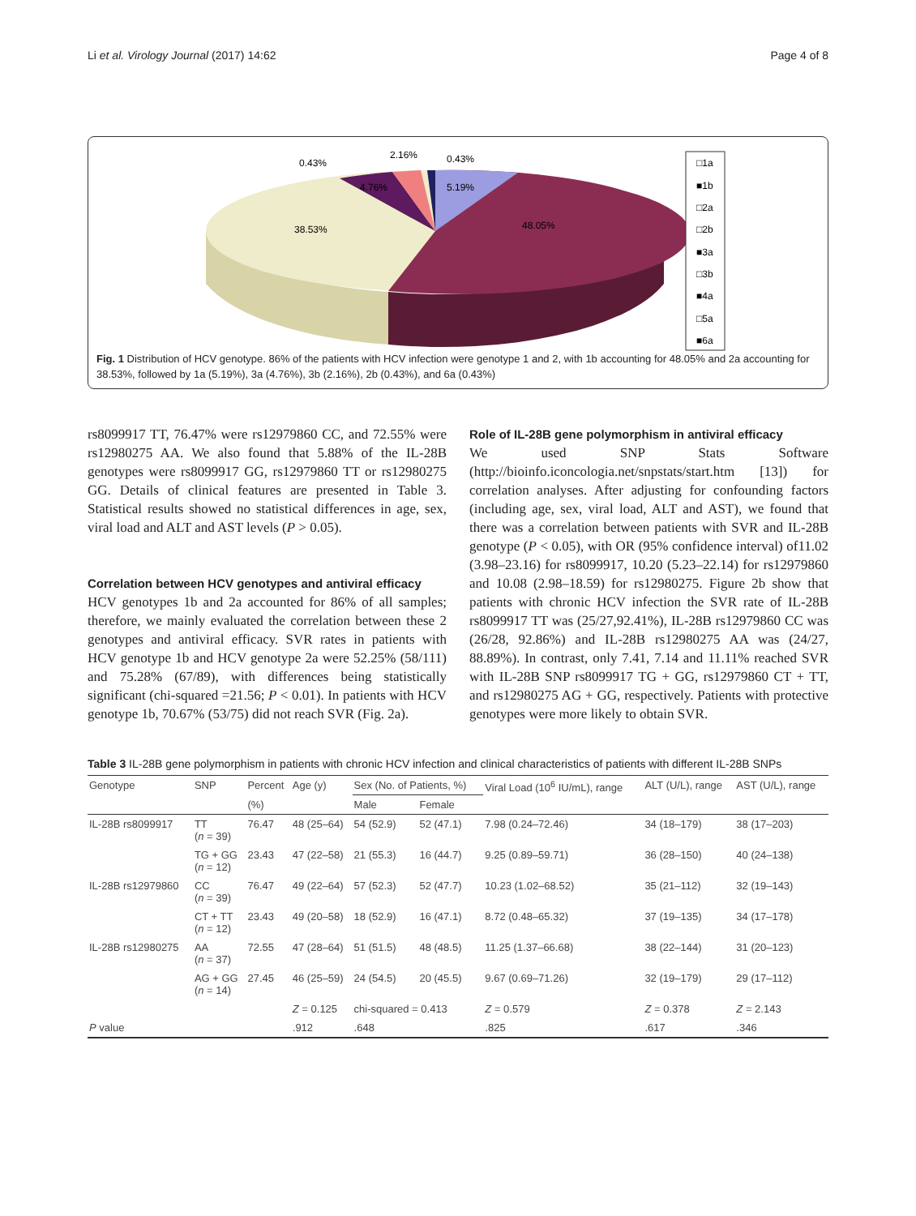Li et al. Virology Journal (2017) 14:62 Page 4 of 8
0.43%
2.16%
0.43%
4.76%
5.19%
38.53%
48.05%
□1a
■1b
□2a
□2b
■3a
□3b
■4a
□5a
■6a
Fig. 1 Distribution of HCV genotype. 86% of the patients with HCV infection were genotype 1 and 2, with 1b accounting for 48.05% and 2a accounting for 38.53%, followed by 1a (5.19%), 3a (4.76%), 3b (2.16%), 2b (0.43%), and 6a (0.43%)
rs8099917 TT, 76.47% were rs12979860 CC, and 72.55% were rs12980275 AA. We also found that 5.88% of the IL-28B genotypes were rs8099917 GG, rs12979860 TT or rs12980275 GG. Details of clinical features are presented in Table 3. Statistical results showed no statistical differences in age, sex, viral load and ALT and AST levels (P > 0.05).
Correlation between HCV genotypes and antiviral efficacy
HCV genotypes 1b and 2a accounted for 86% of all samples; therefore, we mainly evaluated the correlation between these 2 genotypes and antiviral efficacy. SVR rates in patients with HCV genotype 1b and HCV genotype 2a were 52.25% (58/111) and 75.28% (67/89), with differences being statistically significant (chi-squared =21.56; P < 0.01). In patients with HCV genotype 1b, 70.67% (53/75) did not reach SVR (Fig. 2a).
Role of IL-28B gene polymorphism in antiviral efficacy
We used SNP Stats Software (http://bioinfo.iconcologia.net/snpstats/start.htm [13]) for correlation analyses. After adjusting for confounding factors (including age, sex, viral load, ALT and AST), we found that there was a correlation between patients with SVR and IL-28B genotype (P < 0.05), with OR (95% confidence interval) of11.02 (3.98–23.16) for rs8099917, 10.20 (5.23–22.14) for rs12979860 and 10.08 (2.98–18.59) for rs12980275. Figure 2b show that patients with chronic HCV infection the SVR rate of IL-28B rs8099917 TT was (25/27,92.41%), IL-28B rs12979860 CC was (26/28, 92.86%) and IL-28B rs12980275 AA was (24/27, 88.89%). In contrast, only 7.41, 7.14 and 11.11% reached SVR with IL-28B SNP rs8099917 TG + GG, rs12979860 CT + TT, and rs12980275 AG + GG, respectively. Patients with protective genotypes were more likely to obtain SVR.
Table 3 IL-28B gene polymorphism in patients with chronic HCV infection and clinical characteristics of patients with different IL-28B SNPs
| Genotype | SNP | Percent | Age (y) | Sex (No. of Patients, %) | | Viral Load (10<sup>6</sup> IU/mL), range | ALT (U/L), range | AST (U/L), range |
| --- | --- | --- | --- | --- | --- | --- | --- | --- |
| | | (%) | | Male | Female | | | |
| IL-28B rs8099917 | TT ( n = 39) | 76.47 | 48 (25–64) | 54 (52.9) | 52 (47.1) | 7.98 (0.24–72.46) | 34 (18–179) | 38 (17–203) |
| | TG + GG ( n = 12) | 23.43 | 47 (22–58) | 21 (55.3) | 16 (44.7) | 9.25 (0.89–59.71) | 36 (28–150) | 40 (24–138) |
| IL-28B rs12979860 | CC ( n = 39) | 76.47 | 49 (22–64) | 57 (52.3) | 52 (47.7) | 10.23 (1.02–68.52) | 35 (21–112) | 32 (19–143) |
| | CT + TT ( n = 12) | 23.43 | 49 (20–58) | 18 (52.9) | 16 (47.1) | 8.72 (0.48–65.32) | 37 (19–135) | 34 (17–178) |
| IL-28B rs12980275 | AA ( n = 37) | 72.55 | 47 (28–64) | 51 (51.5) | 48 (48.5) | 11.25 (1.37–66.68) | 38 (22–144) | 31 (20–123) |
| | AG + GG ( n = 14) | 27.45 | 46 (25–59) | 24 (54.5) | 20 (45.5) | 9.67 (0.69–71.26) | 32 (19–179) | 29 (17–112) |
| | | | Z = 0.125 | chi-squared = 0.413 | | Z = 0.579 | Z = 0.378 | Z = 2.143 |
| P value | | | .912 | .648 | | .825 | .617 | .346 |